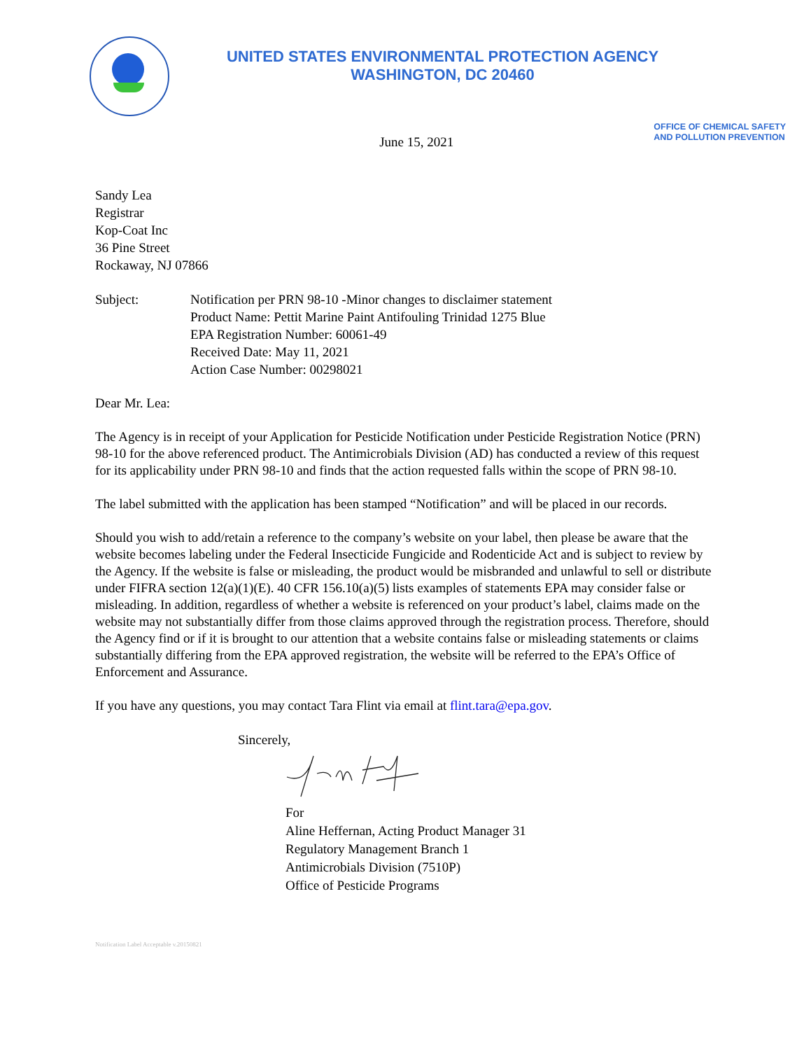UNITED STATES ENVIRONMENTAL PROTECTION AGENCY
WASHINGTON, DC 20460
June 15, 2021
OFFICE OF CHEMICAL SAFETY
AND POLLUTION PREVENTION
Sandy Lea
Registrar
Kop-Coat Inc
36 Pine Street
Rockaway, NJ 07866
Subject: Notification per PRN 98-10 -Minor changes to disclaimer statement
Product Name: Pettit Marine Paint Antifouling Trinidad 1275 Blue
EPA Registration Number: 60061-49
Received Date: May 11, 2021
Action Case Number: 00298021
Dear Mr. Lea:
The Agency is in receipt of your Application for Pesticide Notification under Pesticide Registration Notice (PRN) 98-10 for the above referenced product. The Antimicrobials Division (AD) has conducted a review of this request for its applicability under PRN 98-10 and finds that the action requested falls within the scope of PRN 98-10.
The label submitted with the application has been stamped “Notification” and will be placed in our records.
Should you wish to add/retain a reference to the company’s website on your label, then please be aware that the website becomes labeling under the Federal Insecticide Fungicide and Rodenticide Act and is subject to review by the Agency. If the website is false or misleading, the product would be misbranded and unlawful to sell or distribute under FIFRA section 12(a)(1)(E). 40 CFR 156.10(a)(5) lists examples of statements EPA may consider false or misleading. In addition, regardless of whether a website is referenced on your product’s label, claims made on the website may not substantially differ from those claims approved through the registration process. Therefore, should the Agency find or if it is brought to our attention that a website contains false or misleading statements or claims substantially differing from the EPA approved registration, the website will be referred to the EPA’s Office of Enforcement and Assurance.
If you have any questions, you may contact Tara Flint via email at flint.tara@epa.gov.
Sincerely,
For
Aline Heffernan, Acting Product Manager 31
Regulatory Management Branch 1
Antimicrobials Division (7510P)
Office of Pesticide Programs
Notification Label Acceptable v.20150821